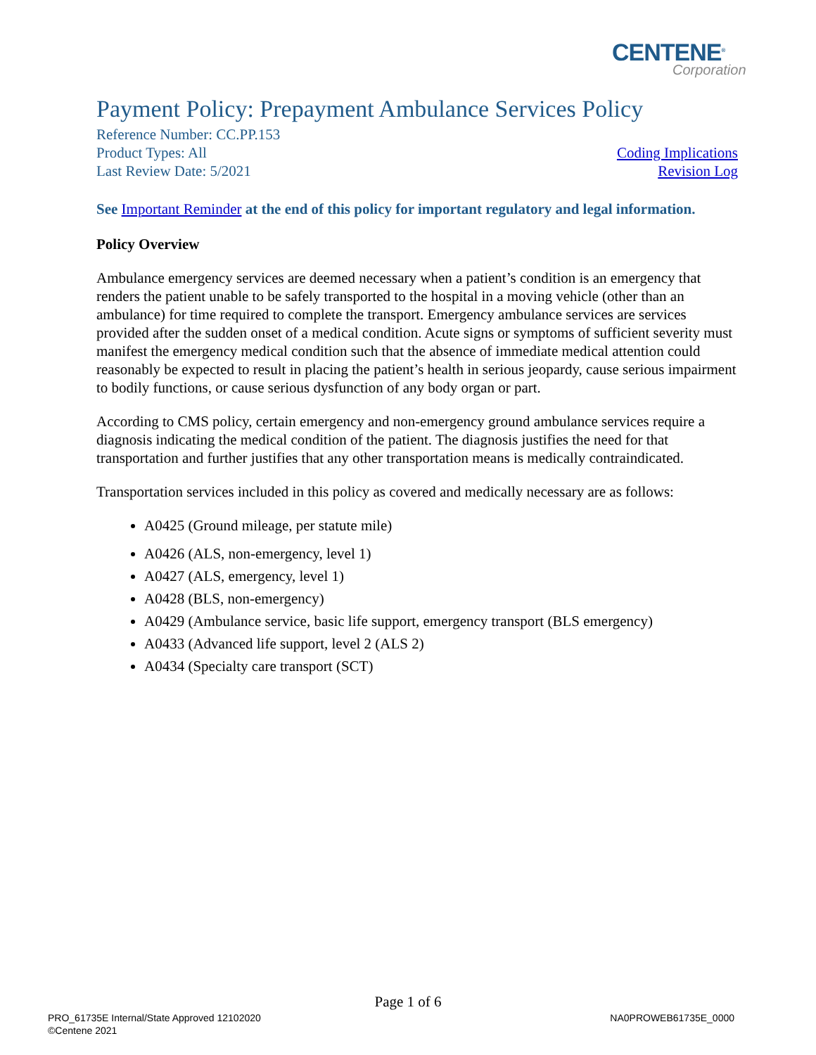CENTENE<sup>®</sup>
Corporation
Payment Policy: Prepayment Ambulance Services Policy
Reference Number: CC.PP.153
Product Types: All
Last Review Date: 5/2021
Coding Implications
Revision Log
See Important Reminder at the end of this policy for important regulatory and legal information.
Policy Overview
Ambulance emergency services are deemed necessary when a patient’s condition is an emergency that renders the patient unable to be safely transported to the hospital in a moving vehicle (other than an ambulance) for time required to complete the transport. Emergency ambulance services are services provided after the sudden onset of a medical condition. Acute signs or symptoms of sufficient severity must manifest the emergency medical condition such that the absence of immediate medical attention could reasonably be expected to result in placing the patient’s health in serious jeopardy, cause serious impairment to bodily functions, or cause serious dysfunction of any body organ or part.
According to CMS policy, certain emergency and non-emergency ground ambulance services require a diagnosis indicating the medical condition of the patient. The diagnosis justifies the need for that transportation and further justifies that any other transportation means is medically contraindicated.
Transportation services included in this policy as covered and medically necessary are as follows:
A0425 (Ground mileage, per statute mile)
A0426 (ALS, non-emergency, level 1)
A0427 (ALS, emergency, level 1)
A0428 (BLS, non-emergency)
A0429 (Ambulance service, basic life support, emergency transport (BLS emergency)
A0433 (Advanced life support, level 2 (ALS 2)
A0434 (Specialty care transport (SCT)
Page 1 of 6
PRO_61735E Internal/State Approved 12102020
©Centene 2021
NA0PROWEB61735E_0000